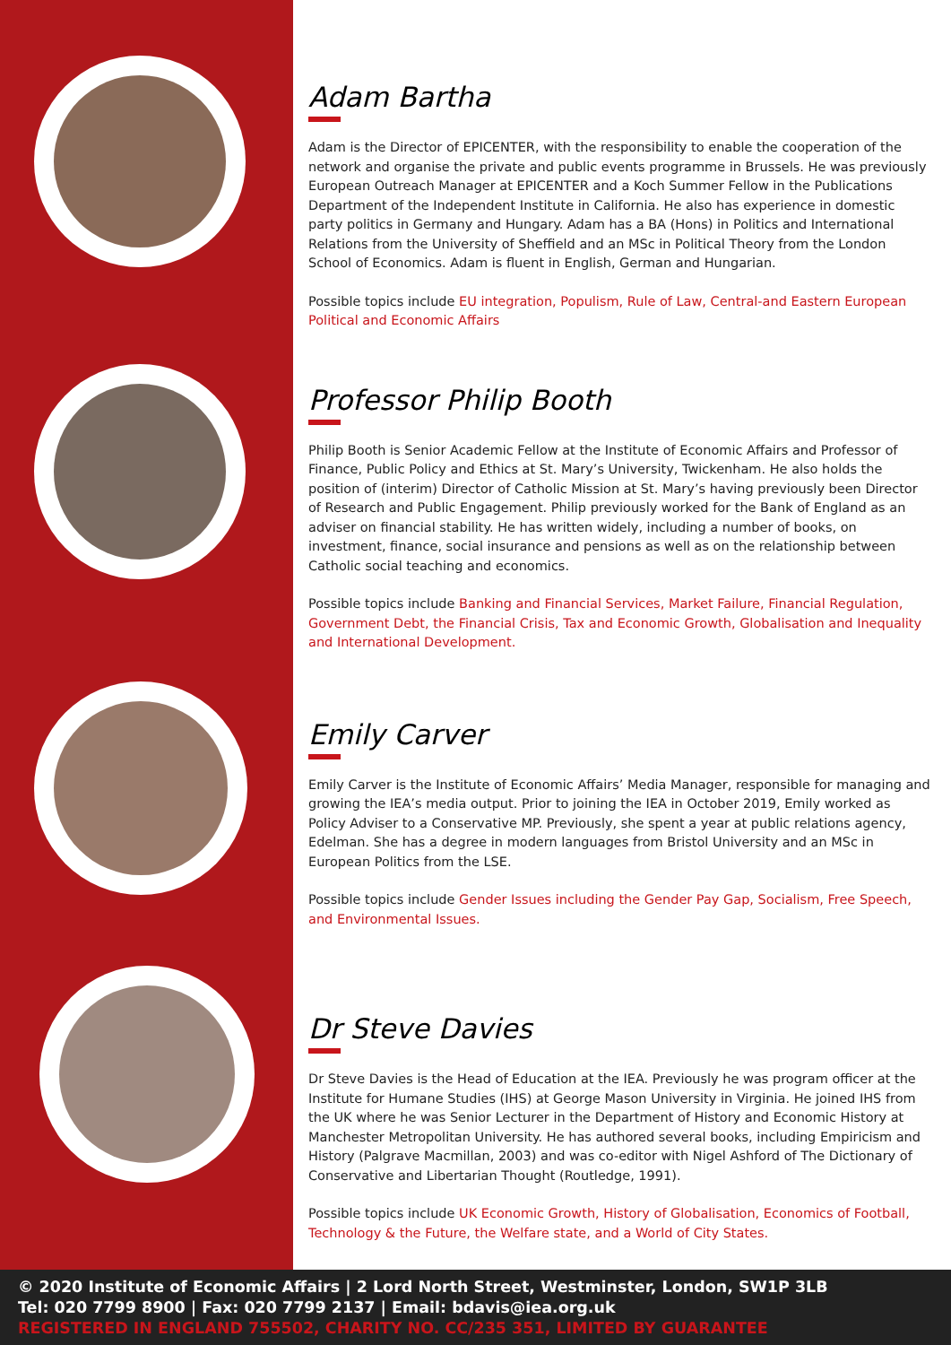Adam Bartha
Adam is the Director of EPICENTER, with the responsibility to enable the cooperation of the network and organise the private and public events programme in Brussels. He was previously European Outreach Manager at EPICENTER and a Koch Summer Fellow in the Publications Department of the Independent Institute in California. He also has experience in domestic party politics in Germany and Hungary. Adam has a BA (Hons) in Politics and International Relations from the University of Sheffield and an MSc in Political Theory from the London School of Economics. Adam is fluent in English, German and Hungarian.
Possible topics include EU integration, Populism, Rule of Law, Central-and Eastern European Political and Economic Affairs
Professor Philip Booth
Philip Booth is Senior Academic Fellow at the Institute of Economic Affairs and Professor of Finance, Public Policy and Ethics at St. Mary’s University, Twickenham. He also holds the position of (interim) Director of Catholic Mission at St. Mary’s having previously been Director of Research and Public Engagement. Philip previously worked for the Bank of England as an adviser on financial stability. He has written widely, including a number of books, on investment, finance, social insurance and pensions as well as on the relationship between Catholic social teaching and economics.
Possible topics include Banking and Financial Services, Market Failure, Financial Regulation, Government Debt, the Financial Crisis, Tax and Economic Growth, Globalisation and Inequality and International Development.
Emily Carver
Emily Carver is the Institute of Economic Affairs’ Media Manager, responsible for managing and growing the IEA’s media output. Prior to joining the IEA in October 2019, Emily worked as Policy Adviser to a Conservative MP. Previously, she spent a year at public relations agency, Edelman. She has a degree in modern languages from Bristol University and an MSc in European Politics from the LSE.
Possible topics include Gender Issues including the Gender Pay Gap, Socialism, Free Speech, and Environmental Issues.
Dr Steve Davies
Dr Steve Davies is the Head of Education at the IEA. Previously he was program officer at the Institute for Humane Studies (IHS) at George Mason University in Virginia. He joined IHS from the UK where he was Senior Lecturer in the Department of History and Economic History at Manchester Metropolitan University. He has authored several books, including Empiricism and History (Palgrave Macmillan, 2003) and was co-editor with Nigel Ashford of The Dictionary of Conservative and Libertarian Thought (Routledge, 1991).
Possible topics include UK Economic Growth, History of Globalisation, Economics of Football, Technology & the Future, the Welfare state, and a World of City States.
© 2020 Institute of Economic Affairs | 2 Lord North Street, Westminster, London, SW1P 3LB
Tel: 020 7799 8900 | Fax: 020 7799 2137 | Email: bdavis@iea.org.uk
REGISTERED IN ENGLAND 755502, CHARITY NO. CC/235 351, LIMITED BY GUARANTEE